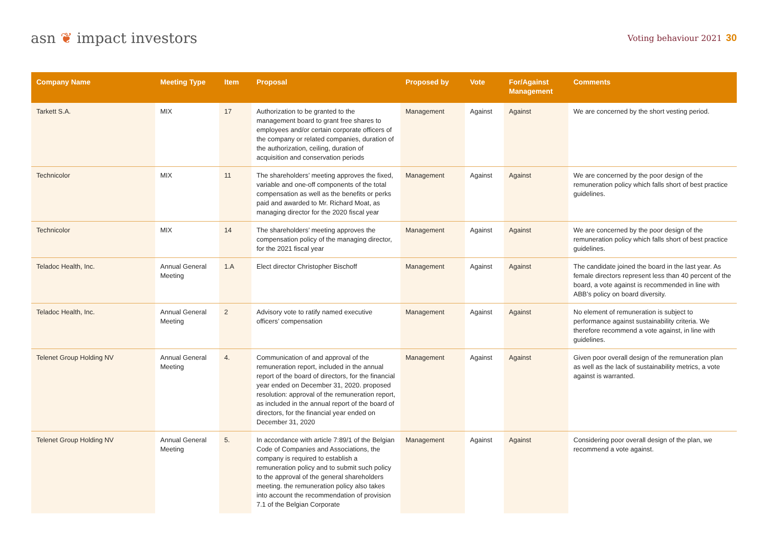asn ❦ impact investors
Voting behaviour 2021 30
| Company Name | Meeting Type | Item | Proposal | Proposed by | Vote | For/Against Management | Comments |
| --- | --- | --- | --- | --- | --- | --- | --- |
| Tarkett S.A. | MIX | 17 | Authorization to be granted to the management board to grant free shares to employees and/or certain corporate officers of the company or related companies, duration of the authorization, ceiling, duration of acquisition and conservation periods | Management | Against | Against | We are concerned by the short vesting period. |
| Technicolor | MIX | 11 | The shareholders’ meeting approves the fixed, variable and one-off components of the total compensation as well as the benefits or perks paid and awarded to Mr. Richard Moat, as managing director for the 2020 fiscal year | Management | Against | Against | We are concerned by the poor design of the remuneration policy which falls short of best practice guidelines. |
| Technicolor | MIX | 14 | The shareholders’ meeting approves the compensation policy of the managing director, for the 2021 fiscal year | Management | Against | Against | We are concerned by the poor design of the remuneration policy which falls short of best practice guidelines. |
| Teladoc Health, Inc. | Annual General Meeting | 1.A | Elect director Christopher Bischoff | Management | Against | Against | The candidate joined the board in the last year. As female directors represent less than 40 percent of the board, a vote against is recommended in line with ABB’s policy on board diversity. |
| Teladoc Health, Inc. | Annual General Meeting | 2 | Advisory vote to ratify named executive officers’ compensation | Management | Against | Against | No element of remuneration is subject to performance against sustainability criteria. We therefore recommend a vote against, in line with guidelines. |
| Telenet Group Holding NV | Annual General Meeting | 4. | Communication of and approval of the remuneration report, included in the annual report of the board of directors, for the financial year ended on December 31, 2020. proposed resolution: approval of the remuneration report, as included in the annual report of the board of directors, for the financial year ended on December 31, 2020 | Management | Against | Against | Given poor overall design of the remuneration plan as well as the lack of sustainability metrics, a vote against is warranted. |
| Telenet Group Holding NV | Annual General Meeting | 5. | In accordance with article 7:89/1 of the Belgian Code of Companies and Associations, the company is required to establish a remuneration policy and to submit such policy to the approval of the general shareholders meeting. the remuneration policy also takes into account the recommendation of provision 7.1 of the Belgian Corporate | Management | Against | Against | Considering poor overall design of the plan, we recommend a vote against. |